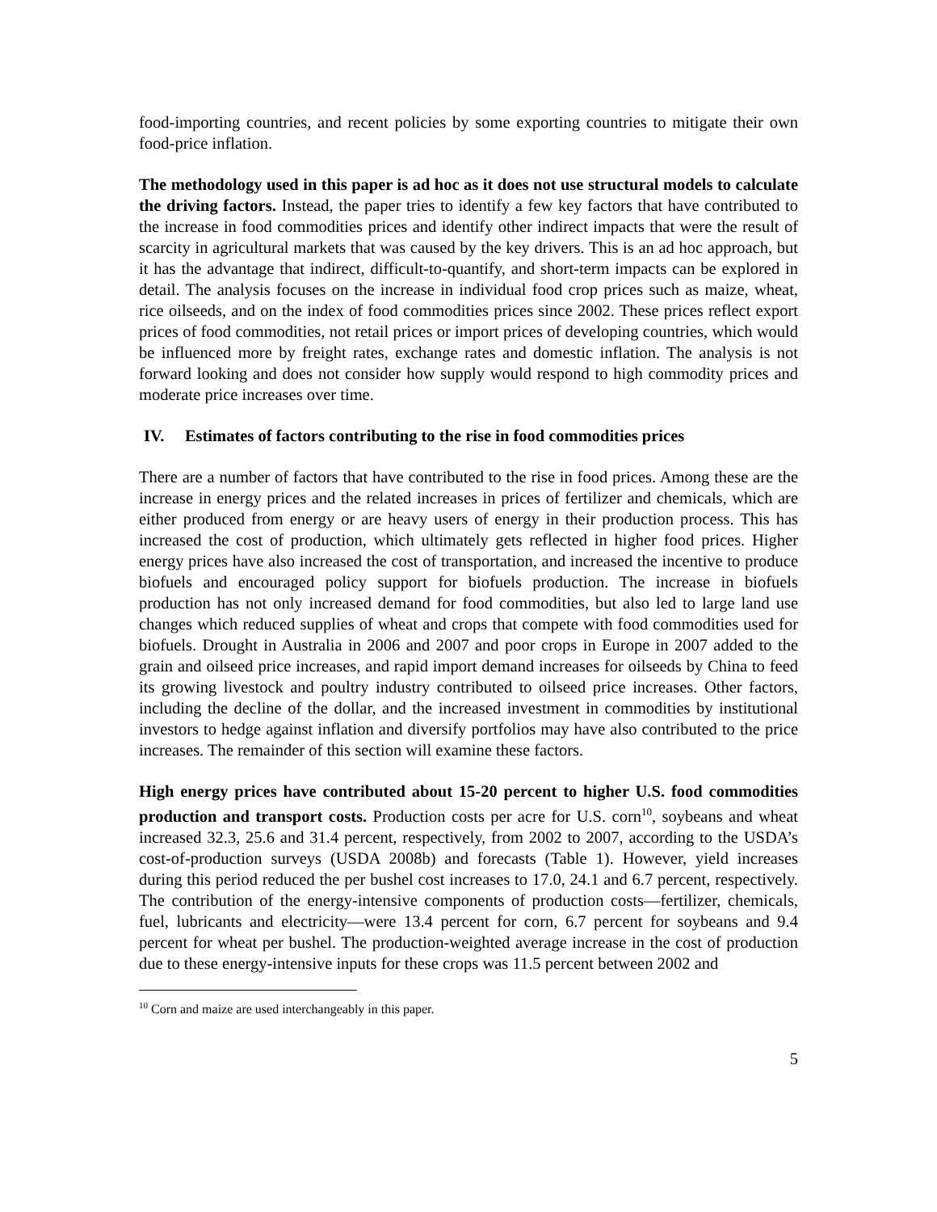food-importing countries, and recent policies by some exporting countries to mitigate their own food-price inflation.
The methodology used in this paper is ad hoc as it does not use structural models to calculate the driving factors. Instead, the paper tries to identify a few key factors that have contributed to the increase in food commodities prices and identify other indirect impacts that were the result of scarcity in agricultural markets that was caused by the key drivers. This is an ad hoc approach, but it has the advantage that indirect, difficult-to-quantify, and short-term impacts can be explored in detail. The analysis focuses on the increase in individual food crop prices such as maize, wheat, rice oilseeds, and on the index of food commodities prices since 2002. These prices reflect export prices of food commodities, not retail prices or import prices of developing countries, which would be influenced more by freight rates, exchange rates and domestic inflation. The analysis is not forward looking and does not consider how supply would respond to high commodity prices and moderate price increases over time.
IV. Estimates of factors contributing to the rise in food commodities prices
There are a number of factors that have contributed to the rise in food prices. Among these are the increase in energy prices and the related increases in prices of fertilizer and chemicals, which are either produced from energy or are heavy users of energy in their production process. This has increased the cost of production, which ultimately gets reflected in higher food prices. Higher energy prices have also increased the cost of transportation, and increased the incentive to produce biofuels and encouraged policy support for biofuels production. The increase in biofuels production has not only increased demand for food commodities, but also led to large land use changes which reduced supplies of wheat and crops that compete with food commodities used for biofuels. Drought in Australia in 2006 and 2007 and poor crops in Europe in 2007 added to the grain and oilseed price increases, and rapid import demand increases for oilseeds by China to feed its growing livestock and poultry industry contributed to oilseed price increases. Other factors, including the decline of the dollar, and the increased investment in commodities by institutional investors to hedge against inflation and diversify portfolios may have also contributed to the price increases. The remainder of this section will examine these factors.
High energy prices have contributed about 15-20 percent to higher U.S. food commodities production and transport costs. Production costs per acre for U.S. corn<sup>10</sup>, soybeans and wheat increased 32.3, 25.6 and 31.4 percent, respectively, from 2002 to 2007, according to the USDA’s cost-of-production surveys (USDA 2008b) and forecasts (Table 1). However, yield increases during this period reduced the per bushel cost increases to 17.0, 24.1 and 6.7 percent, respectively. The contribution of the energy-intensive components of production costs—fertilizer, chemicals, fuel, lubricants and electricity—were 13.4 percent for corn, 6.7 percent for soybeans and 9.4 percent for wheat per bushel. The production-weighted average increase in the cost of production due to these energy-intensive inputs for these crops was 11.5 percent between 2002 and
<sup>10</sup> Corn and maize are used interchangeably in this paper.
5